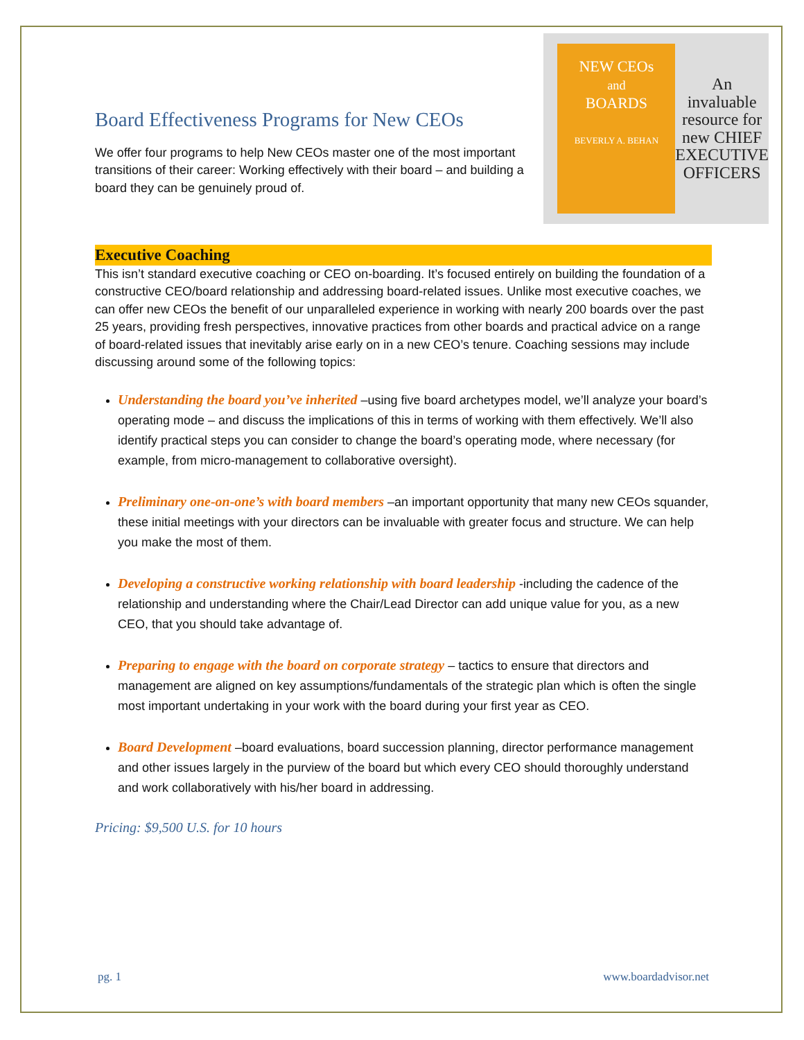Board Effectiveness Programs for New CEOs
We offer four programs to help New CEOs master one of the most important transitions of their career: Working effectively with their board – and building a board they can be genuinely proud of.
NEW CEOs
and
BOARDS
BEVERLY A. BEHAN
An invaluable resource for new CHIEF EXECUTIVE OFFICERS
Executive Coaching
This isn’t standard executive coaching or CEO on-boarding. It’s focused entirely on building the foundation of a constructive CEO/board relationship and addressing board-related issues. Unlike most executive coaches, we can offer new CEOs the benefit of our unparalleled experience in working with nearly 200 boards over the past 25 years, providing fresh perspectives, innovative practices from other boards and practical advice on a range of board-related issues that inevitably arise early on in a new CEO’s tenure. Coaching sessions may include discussing around some of the following topics:
Understanding the board you’ve inherited –using five board archetypes model, we’ll analyze your board’s operating mode – and discuss the implications of this in terms of working with them effectively. We’ll also identify practical steps you can consider to change the board’s operating mode, where necessary (for example, from micro-management to collaborative oversight).
Preliminary one-on-one’s with board members –an important opportunity that many new CEOs squander, these initial meetings with your directors can be invaluable with greater focus and structure. We can help you make the most of them.
Developing a constructive working relationship with board leadership -including the cadence of the relationship and understanding where the Chair/Lead Director can add unique value for you, as a new CEO, that you should take advantage of.
Preparing to engage with the board on corporate strategy – tactics to ensure that directors and management are aligned on key assumptions/fundamentals of the strategic plan which is often the single most important undertaking in your work with the board during your first year as CEO.
Board Development –board evaluations, board succession planning, director performance management and other issues largely in the purview of the board but which every CEO should thoroughly understand and work collaboratively with his/her board in addressing.
Pricing: $9,500 U.S. for 10 hours
pg. 1 www.boardadvisor.net